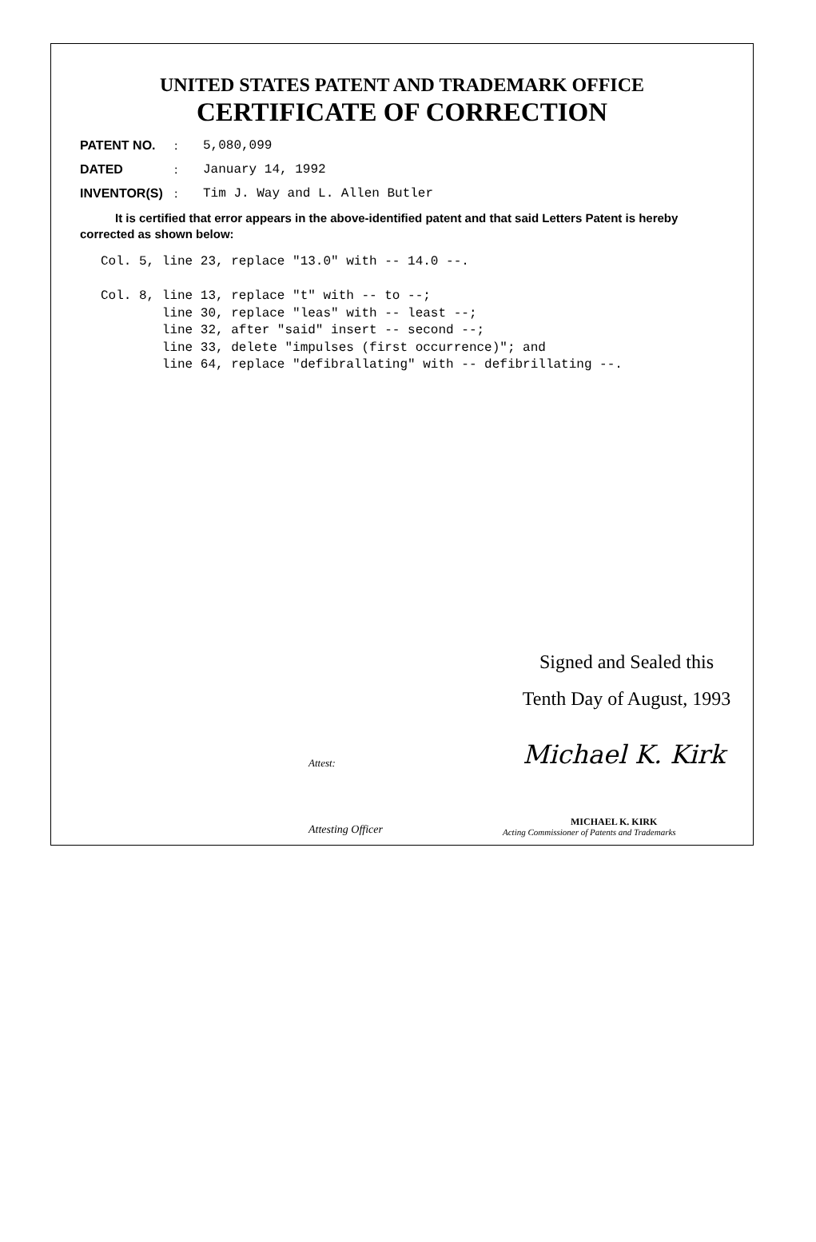UNITED STATES PATENT AND TRADEMARK OFFICE
CERTIFICATE OF CORRECTION
PATENT NO.: 5,080,099
DATED: January 14, 1992
INVENTOR(S): Tim J. Way and L. Allen Butler
It is certified that error appears in the above-identified patent and that said Letters Patent is hereby corrected as shown below:
Col. 5, line 23, replace "13.0" with -- 14.0 --.

Col. 8, line 13, replace "t" with -- to --;
        line 30, replace "leas" with -- least --;
        line 32, after "said" insert -- second --;
        line 33, delete "impulses (first occurrence)"; and
        line 64, replace "defibrallating" with -- defibrillating --.
Signed and Sealed this
Tenth Day of August, 1993
Attest: Michael K. Kirk
MICHAEL K. KIRK
Attesting Officer
Acting Commissioner of Patents and Trademarks